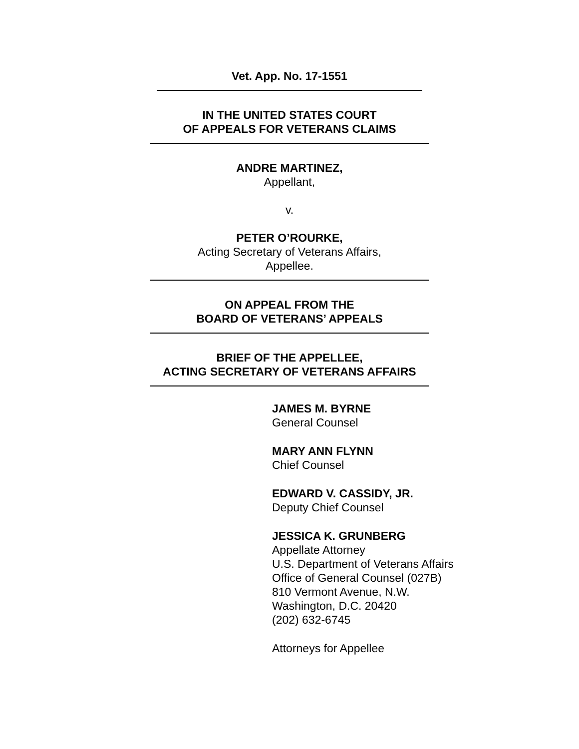Vet. App. No. 17-1551
IN THE UNITED STATES COURT
OF APPEALS FOR VETERANS CLAIMS
ANDRE MARTINEZ,
Appellant,
v.
PETER O’ROURKE,
Acting Secretary of Veterans Affairs,
Appellee.
ON APPEAL FROM THE
BOARD OF VETERANS’ APPEALS
BRIEF OF THE APPELLEE,
ACTING SECRETARY OF VETERANS AFFAIRS
JAMES M. BYRNE
General Counsel
MARY ANN FLYNN
Chief Counsel
EDWARD V. CASSIDY, JR.
Deputy Chief Counsel
JESSICA K. GRUNBERG
Appellate Attorney
U.S. Department of Veterans Affairs
Office of General Counsel (027B)
810 Vermont Avenue, N.W.
Washington, D.C. 20420
(202) 632-6745
Attorneys for Appellee